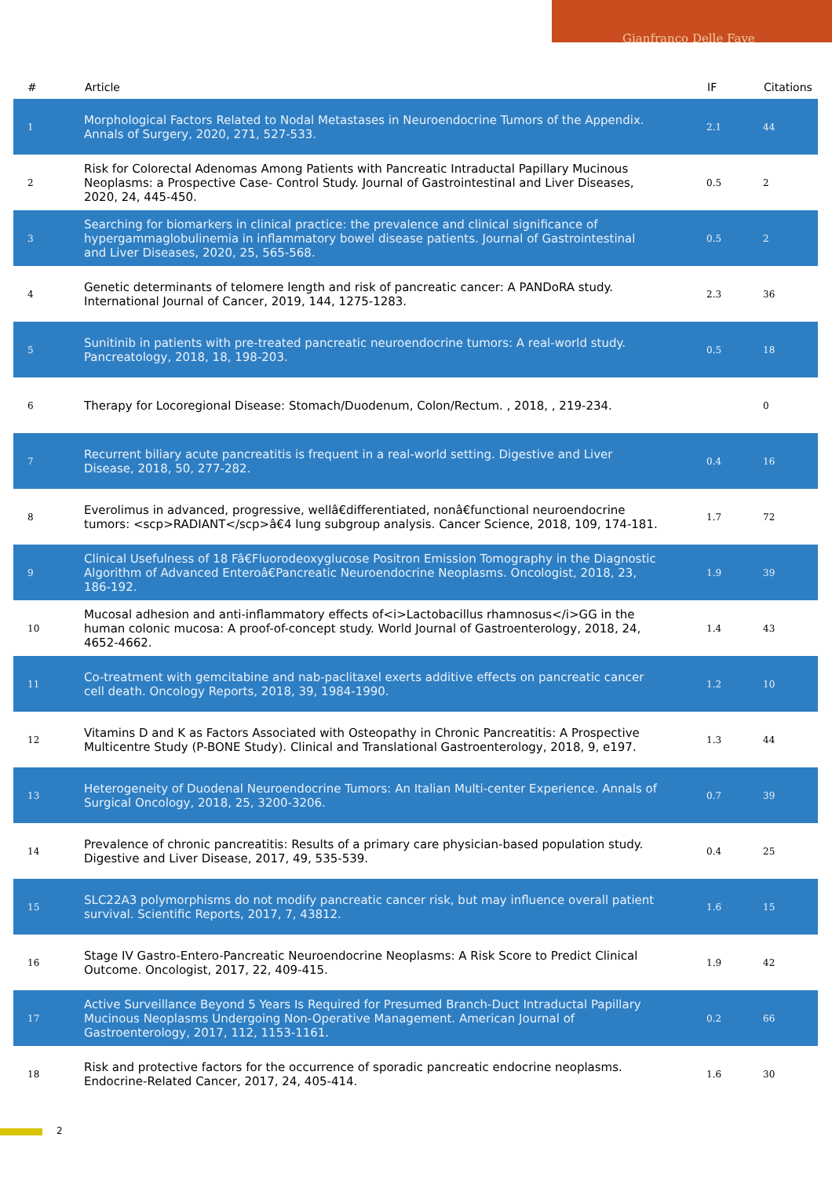Gianfranco Delle Fave
| # | Article | IF | Citations |
| --- | --- | --- | --- |
| 1 | Morphological Factors Related to Nodal Metastases in Neuroendocrine Tumors of the Appendix. Annals of Surgery, 2020, 271, 527-533. | 2.1 | 44 |
| 2 | Risk for Colorectal Adenomas Among Patients with Pancreatic Intraductal Papillary Mucinous Neoplasms: a Prospective Case- Control Study. Journal of Gastrointestinal and Liver Diseases, 2020, 24, 445-450. | 0.5 | 2 |
| 3 | Searching for biomarkers in clinical practice: the prevalence and clinical significance of hypergammaglobulinemia in inflammatory bowel disease patients. Journal of Gastrointestinal and Liver Diseases, 2020, 25, 565-568. | 0.5 | 2 |
| 4 | Genetic determinants of telomere length and risk of pancreatic cancer: A PANDoRA study. International Journal of Cancer, 2019, 144, 1275-1283. | 2.3 | 36 |
| 5 | Sunitinib in patients with pre-treated pancreatic neuroendocrine tumors: A real-world study. Pancreatology, 2018, 18, 198-203. | 0.5 | 18 |
| 6 | Therapy for Locoregional Disease: Stomach/Duodenum, Colon/Rectum. , 2018, , 219-234. | | 0 |
| 7 | Recurrent biliary acute pancreatitis is frequent in a real-world setting. Digestive and Liver Disease, 2018, 50, 277-282. | 0.4 | 16 |
| 8 | Everolimus in advanced, progressive, wellâ€differentiated, nonâ€functional neuroendocrine tumors: <scp>RADIANT</scp>â€4 lung subgroup analysis. Cancer Science, 2018, 109, 174-181. | 1.7 | 72 |
| 9 | Clinical Usefulness of 18 Fâ€Fluorodeoxyglucose Positron Emission Tomography in the Diagnostic Algorithm of Advanced Enteroâ€Pancreatic Neuroendocrine Neoplasms. Oncologist, 2018, 23, 186-192. | 1.9 | 39 |
| 10 | Mucosal adhesion and anti-inflammatory effects of<i>Lactobacillus rhamnosus</i>GG in the human colonic mucosa: A proof-of-concept study. World Journal of Gastroenterology, 2018, 24, 4652-4662. | 1.4 | 43 |
| 11 | Co-treatment with gemcitabine and nab-paclitaxel exerts additive effects on pancreatic cancer cell death. Oncology Reports, 2018, 39, 1984-1990. | 1.2 | 10 |
| 12 | Vitamins D and K as Factors Associated with Osteopathy in Chronic Pancreatitis: A Prospective Multicentre Study (P-BONE Study). Clinical and Translational Gastroenterology, 2018, 9, e197. | 1.3 | 44 |
| 13 | Heterogeneity of Duodenal Neuroendocrine Tumors: An Italian Multi-center Experience. Annals of Surgical Oncology, 2018, 25, 3200-3206. | 0.7 | 39 |
| 14 | Prevalence of chronic pancreatitis: Results of a primary care physician-based population study. Digestive and Liver Disease, 2017, 49, 535-539. | 0.4 | 25 |
| 15 | SLC22A3 polymorphisms do not modify pancreatic cancer risk, but may influence overall patient survival. Scientific Reports, 2017, 7, 43812. | 1.6 | 15 |
| 16 | Stage IV Gastro-Entero-Pancreatic Neuroendocrine Neoplasms: A Risk Score to Predict Clinical Outcome. Oncologist, 2017, 22, 409-415. | 1.9 | 42 |
| 17 | Active Surveillance Beyond 5 Years Is Required for Presumed Branch-Duct Intraductal Papillary Mucinous Neoplasms Undergoing Non-Operative Management. American Journal of Gastroenterology, 2017, 112, 1153-1161. | 0.2 | 66 |
| 18 | Risk and protective factors for the occurrence of sporadic pancreatic endocrine neoplasms. Endocrine-Related Cancer, 2017, 24, 405-414. | 1.6 | 30 |
2